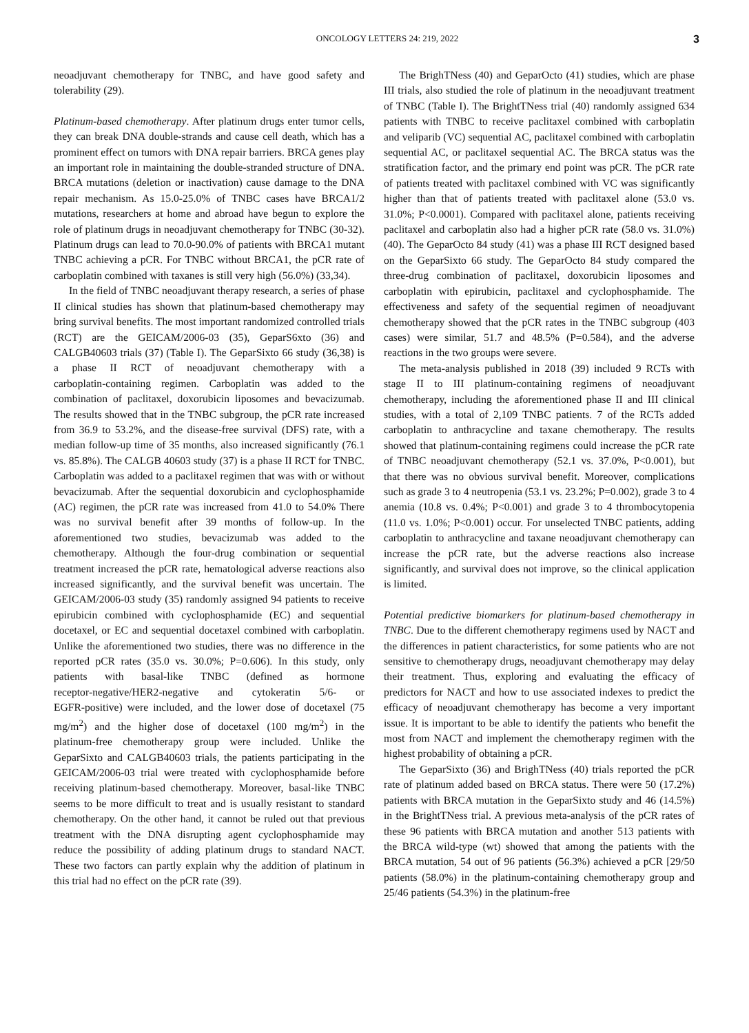ONCOLOGY LETTERS 24: 219, 2022 3
neoadjuvant chemotherapy for TNBC, and have good safety and tolerability (29).
Platinum‑based chemotherapy. After platinum drugs enter tumor cells, they can break DNA double‑strands and cause cell death, which has a prominent effect on tumors with DNA repair barriers. BRCA genes play an important role in maintaining the double‑stranded structure of DNA. BRCA mutations (deletion or inactivation) cause damage to the DNA repair mechanism. As 15.0‑25.0% of TNBC cases have BRCA1/2 mutations, researchers at home and abroad have begun to explore the role of platinum drugs in neoadjuvant chemotherapy for TNBC (30‑32). Platinum drugs can lead to 70.0‑90.0% of patients with BRCA1 mutant TNBC achieving a pCR. For TNBC without BRCA1, the pCR rate of carboplatin combined with taxanes is still very high (56.0%) (33,34).
In the field of TNBC neoadjuvant therapy research, a series of phase II clinical studies has shown that platinum‑based chemotherapy may bring survival benefits. The most important randomized controlled trials (RCT) are the GEICAM/2006‑03 (35), GeparS6xto (36) and CALGB40603 trials (37) (Table I). The GeparSixto 66 study (36,38) is a phase II RCT of neoadjuvant chemotherapy with a carboplatin‑containing regimen. Carboplatin was added to the combination of paclitaxel, doxorubicin liposomes and bevacizumab. The results showed that in the TNBC subgroup, the pCR rate increased from 36.9 to 53.2%, and the disease‑free survival (DFS) rate, with a median follow‑up time of 35 months, also increased significantly (76.1 vs. 85.8%). The CALGB 40603 study (37) is a phase II RCT for TNBC. Carboplatin was added to a paclitaxel regimen that was with or without bevacizumab. After the sequential doxorubicin and cyclophosphamide (AC) regimen, the pCR rate was increased from 41.0 to 54.0% There was no survival benefit after 39 months of follow‑up. In the aforementioned two studies, bevacizumab was added to the chemotherapy. Although the four‑drug combination or sequential treatment increased the pCR rate, hematological adverse reactions also increased significantly, and the survival benefit was uncertain. The GEICAM/2006‑03 study (35) randomly assigned 94 patients to receive epirubicin combined with cyclophosphamide (EC) and sequential docetaxel, or EC and sequential docetaxel combined with carboplatin. Unlike the aforementioned two studies, there was no difference in the reported pCR rates (35.0 vs. 30.0%; P=0.606). In this study, only patients with basal‑like TNBC (defined as hormone receptor‑negative/HER2‑negative and cytokeratin 5/6‑ or EGFR‑positive) were included, and the lower dose of docetaxel (75 mg/m<sup>2</sup>) and the higher dose of docetaxel (100 mg/m<sup>2</sup>) in the platinum‑free chemotherapy group were included. Unlike the GeparSixto and CALGB40603 trials, the patients participating in the GEICAM/2006‑03 trial were treated with cyclophosphamide before receiving platinum‑based chemotherapy. Moreover, basal‑like TNBC seems to be more difficult to treat and is usually resistant to standard chemotherapy. On the other hand, it cannot be ruled out that previous treatment with the DNA disrupting agent cyclophosphamide may reduce the possibility of adding platinum drugs to standard NACT. These two factors can partly explain why the addition of platinum in this trial had no effect on the pCR rate (39).
The BrighTNess (40) and GeparOcto (41) studies, which are phase III trials, also studied the role of platinum in the neoadjuvant treatment of TNBC (Table I). The BrightTNess trial (40) randomly assigned 634 patients with TNBC to receive paclitaxel combined with carboplatin and veliparib (VC) sequential AC, paclitaxel combined with carboplatin sequential AC, or paclitaxel sequential AC. The BRCA status was the stratification factor, and the primary end point was pCR. The pCR rate of patients treated with paclitaxel combined with VC was significantly higher than that of patients treated with paclitaxel alone (53.0 vs. 31.0%; P<0.0001). Compared with paclitaxel alone, patients receiving paclitaxel and carboplatin also had a higher pCR rate (58.0 vs. 31.0%) (40). The GeparOcto 84 study (41) was a phase III RCT designed based on the GeparSixto 66 study. The GeparOcto 84 study compared the three‑drug combination of paclitaxel, doxorubicin liposomes and carboplatin with epirubicin, paclitaxel and cyclophosphamide. The effectiveness and safety of the sequential regimen of neoadjuvant chemotherapy showed that the pCR rates in the TNBC subgroup (403 cases) were similar, 51.7 and 48.5% (P=0.584), and the adverse reactions in the two groups were severe.
The meta‑analysis published in 2018 (39) included 9 RCTs with stage II to III platinum‑containing regimens of neoadjuvant chemotherapy, including the aforementioned phase II and III clinical studies, with a total of 2,109 TNBC patients. 7 of the RCTs added carboplatin to anthracycline and taxane chemotherapy. The results showed that platinum‑containing regimens could increase the pCR rate of TNBC neoadjuvant chemotherapy (52.1 vs. 37.0%, P<0.001), but that there was no obvious survival benefit. Moreover, complications such as grade 3 to 4 neutropenia (53.1 vs. 23.2%; P=0.002), grade 3 to 4 anemia (10.8 vs. 0.4%; P<0.001) and grade 3 to 4 thrombocytopenia (11.0 vs. 1.0%; P<0.001) occur. For unselected TNBC patients, adding carboplatin to anthracycline and taxane neoadjuvant chemotherapy can increase the pCR rate, but the adverse reactions also increase significantly, and survival does not improve, so the clinical application is limited.
Potential predictive biomarkers for platinum‑based chemotherapy in TNBC. Due to the different chemotherapy regimens used by NACT and the differences in patient characteristics, for some patients who are not sensitive to chemotherapy drugs, neoadjuvant chemotherapy may delay their treatment. Thus, exploring and evaluating the efficacy of predictors for NACT and how to use associated indexes to predict the efficacy of neoadjuvant chemotherapy has become a very important issue. It is important to be able to identify the patients who benefit the most from NACT and implement the chemotherapy regimen with the highest probability of obtaining a pCR.
The GeparSixto (36) and BrighTNess (40) trials reported the pCR rate of platinum added based on BRCA status. There were 50 (17.2%) patients with BRCA mutation in the GeparSixto study and 46 (14.5%) in the BrightTNess trial. A previous meta‑analysis of the pCR rates of these 96 patients with BRCA mutation and another 513 patients with the BRCA wild‑type (wt) showed that among the patients with the BRCA mutation, 54 out of 96 patients (56.3%) achieved a pCR [29/50 patients (58.0%) in the platinum‑containing chemotherapy group and 25/46 patients (54.3%) in the platinum‑free